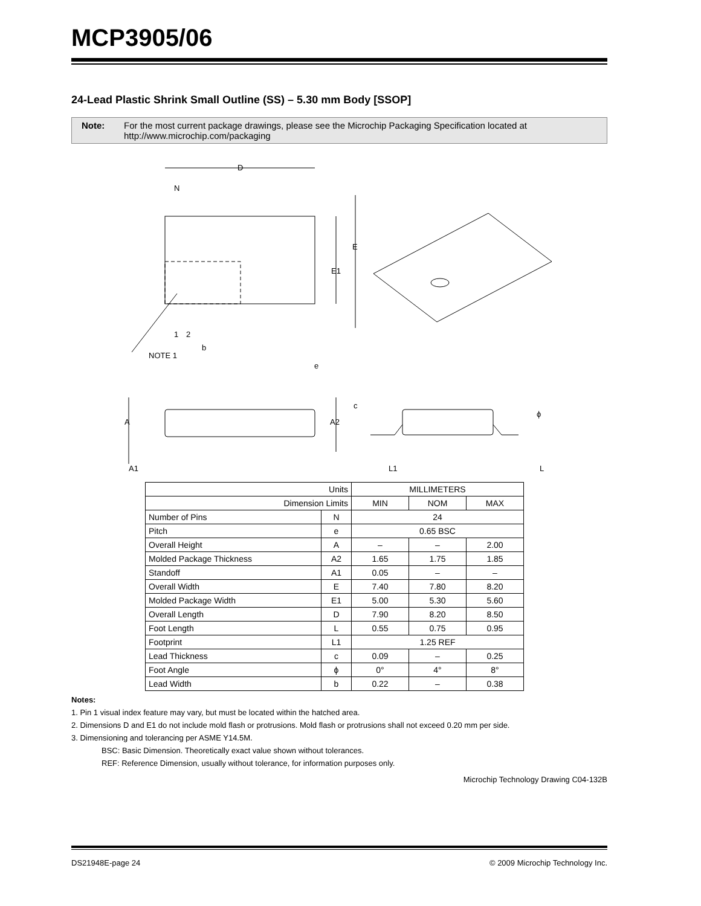MCP3905/06
24-Lead Plastic Shrink Small Outline (SS) – 5.30 mm Body [SSOP]
Note: For the most current package drawings, please see the Microchip Packaging Specification located at http://www.microchip.com/packaging
D
N
E
E1
1
2
b
NOTE 1
e
A
A2
c
ϕ
A1
L1
L
| Units | | MILLIMETERS | | |
| Dimension Limits | | MIN | NOM | MAX |
| Number of Pins | N | 24 | | |
| Pitch | e | 0.65 BSC | | |
| Overall Height | A | – | – | 2.00 |
| Molded Package Thickness | A2 | 1.65 | 1.75 | 1.85 |
| Standoff | A1 | 0.05 | – | – |
| Overall Width | E | 7.40 | 7.80 | 8.20 |
| Molded Package Width | E1 | 5.00 | 5.30 | 5.60 |
| Overall Length | D | 7.90 | 8.20 | 8.50 |
| Foot Length | L | 0.55 | 0.75 | 0.95 |
| Footprint | L1 | 1.25 REF | | |
| Lead Thickness | c | 0.09 | – | 0.25 |
| Foot Angle | ϕ | 0° | 4° | 8° |
| Lead Width | b | 0.22 | – | 0.38 |
Notes:
1. Pin 1 visual index feature may vary, but must be located within the hatched area.
2. Dimensions D and E1 do not include mold flash or protrusions. Mold flash or protrusions shall not exceed 0.20 mm per side.
3. Dimensioning and tolerancing per ASME Y14.5M.
BSC: Basic Dimension. Theoretically exact value shown without tolerances.
REF: Reference Dimension, usually without tolerance, for information purposes only.
Microchip Technology Drawing C04-132B
DS21948E-page 24 © 2009 Microchip Technology Inc.